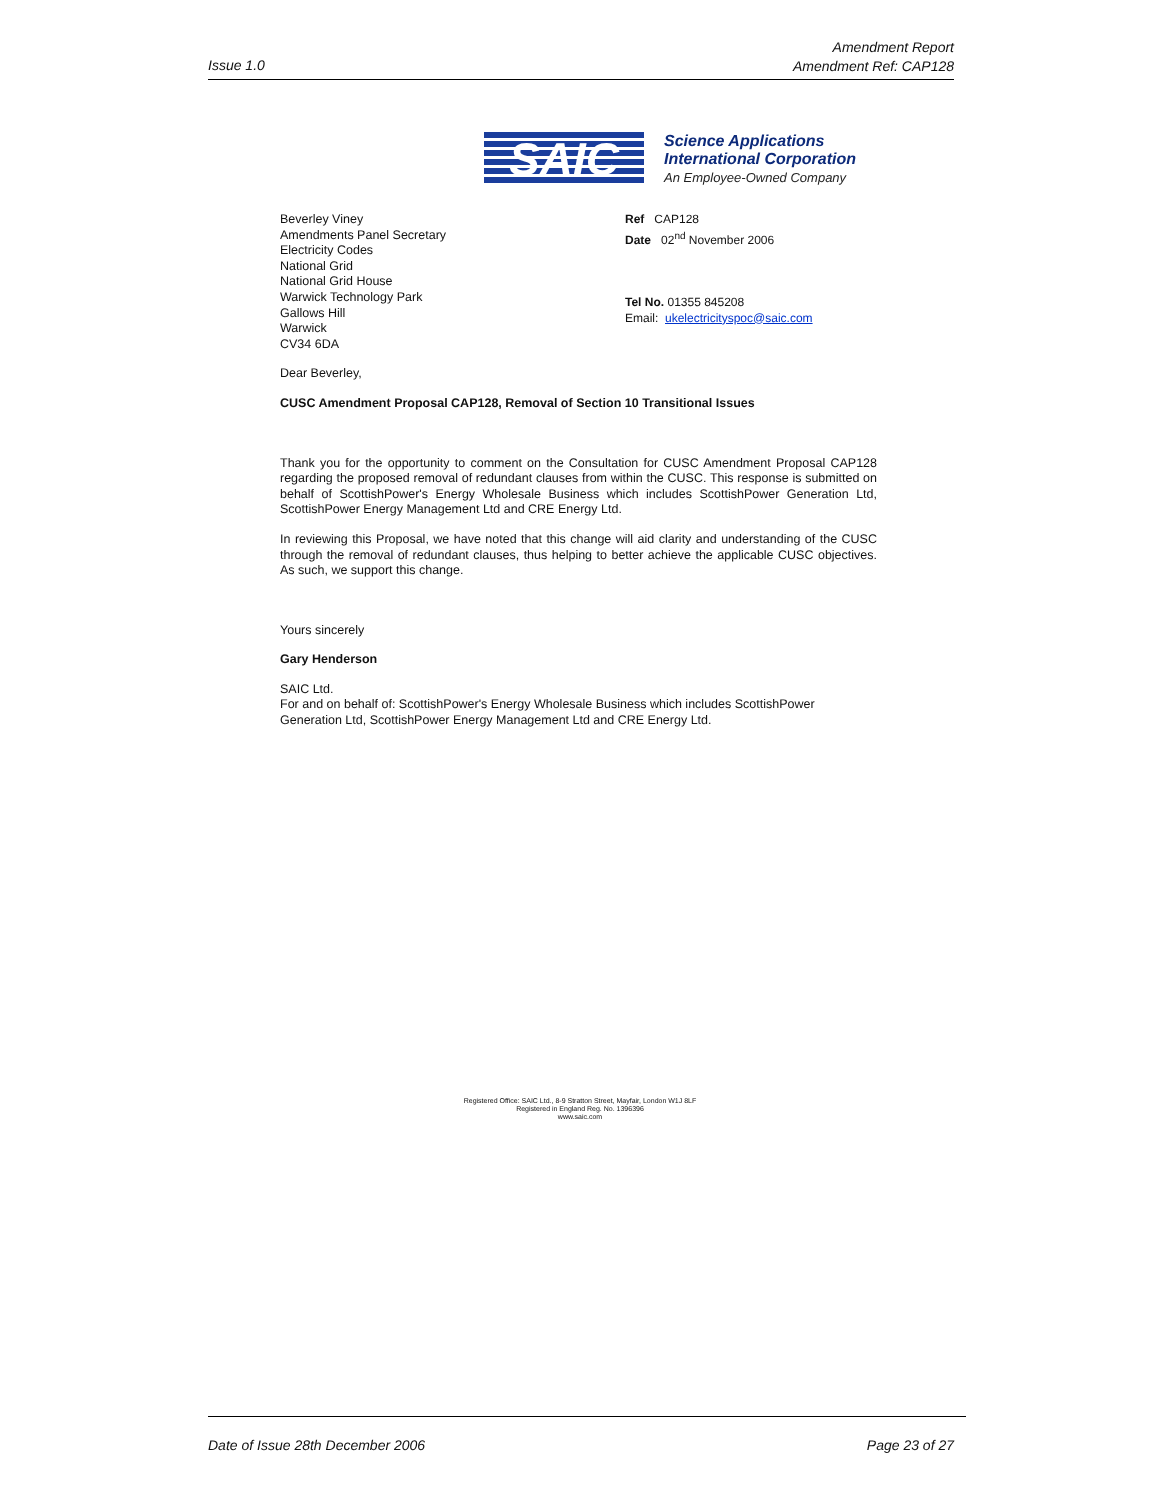Issue 1.0
Amendment Report
Amendment Ref: CAP128
SAIC
Science Applications
International Corporation
An Employee-Owned Company
Beverley Viney
Amendments Panel Secretary
Electricity Codes
National Grid
National Grid House
Warwick Technology Park
Gallows Hill
Warwick
CV34 6DA
Ref CAP128
Date 02<sup>nd</sup> November 2006
Tel No. 01355 845208
Email: ukelectricityspoc@saic.com
Dear Beverley,
CUSC Amendment Proposal CAP128, Removal of Section 10 Transitional Issues
Thank you for the opportunity to comment on the Consultation for CUSC Amendment Proposal CAP128 regarding the proposed removal of redundant clauses from within the CUSC. This response is submitted on behalf of ScottishPower's Energy Wholesale Business which includes ScottishPower Generation Ltd, ScottishPower Energy Management Ltd and CRE Energy Ltd.
In reviewing this Proposal, we have noted that this change will aid clarity and understanding of the CUSC through the removal of redundant clauses, thus helping to better achieve the applicable CUSC objectives. As such, we support this change.
Yours sincerely
Gary Henderson
SAIC Ltd.
For and on behalf of: ScottishPower's Energy Wholesale Business which includes ScottishPower Generation Ltd, ScottishPower Energy Management Ltd and CRE Energy Ltd.
Registered Office: SAIC Ltd., 8-9 Stratton Street, Mayfair, London W1J 8LF
Registered in England Reg. No. 1396396
www.saic.com
Date of Issue 28th December 2006 Page 23 of 27